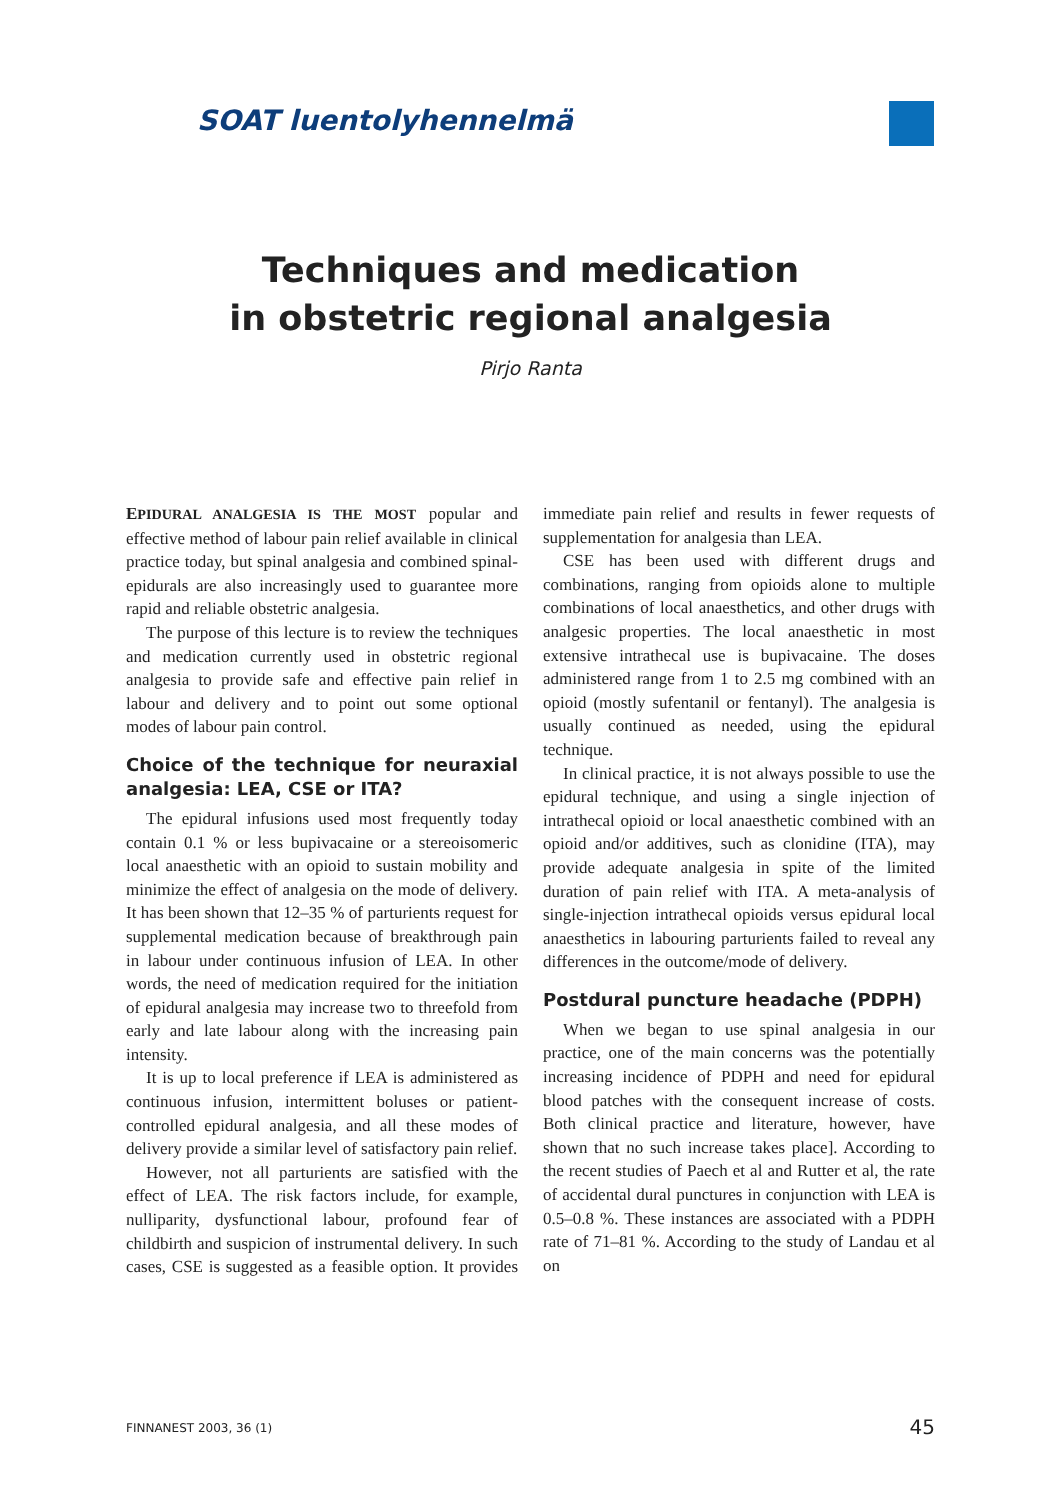SOAT luentolyhennelmä
Techniques and medication
in obstetric regional analgesia
Pirjo Ranta
EPIDURAL ANALGESIA IS THE MOST popular and effective method of labour pain relief available in clinical practice today, but spinal analgesia and combined spinal-epidurals are also increasingly used to guarantee more rapid and reliable obstetric analgesia.
The purpose of this lecture is to review the techniques and medication currently used in obstetric regional analgesia to provide safe and effective pain relief in labour and delivery and to point out some optional modes of labour pain control.
Choice of the technique for neuraxial analgesia: LEA, CSE or ITA?
The epidural infusions used most frequently today contain 0.1 % or less bupivacaine or a stereoisomeric local anaesthetic with an opioid to sustain mobility and minimize the effect of analgesia on the mode of delivery. It has been shown that 12–35 % of parturients request for supplemental medication because of breakthrough pain in labour under continuous infusion of LEA. In other words, the need of medication required for the initiation of epidural analgesia may increase two to threefold from early and late labour along with the increasing pain intensity.
It is up to local preference if LEA is administered as continuous infusion, intermittent boluses or patient-controlled epidural analgesia, and all these modes of delivery provide a similar level of satisfactory pain relief.
However, not all parturients are satisfied with the effect of LEA. The risk factors include, for example, nulliparity, dysfunctional labour, profound fear of childbirth and suspicion of instrumental delivery. In such cases, CSE is suggested as a feasible option. It provides immediate pain relief and results in fewer requests of supplementation for analgesia than LEA.
CSE has been used with different drugs and combinations, ranging from opioids alone to multiple combinations of local anaesthetics, and other drugs with analgesic properties. The local anaesthetic in most extensive intrathecal use is bupivacaine. The doses administered range from 1 to 2.5 mg combined with an opioid (mostly sufentanil or fentanyl). The analgesia is usually continued as needed, using the epidural technique.
In clinical practice, it is not always possible to use the epidural technique, and using a single injection of intrathecal opioid or local anaesthetic combined with an opioid and/or additives, such as clonidine (ITA), may provide adequate analgesia in spite of the limited duration of pain relief with ITA. A meta-analysis of single-injection intrathecal opioids versus epidural local anaesthetics in labouring parturients failed to reveal any differences in the outcome/mode of delivery.
Postdural puncture headache (PDPH)
When we began to use spinal analgesia in our practice, one of the main concerns was the potentially increasing incidence of PDPH and need for epidural blood patches with the consequent increase of costs. Both clinical practice and literature, however, have shown that no such increase takes place]. According to the recent studies of Paech et al and Rutter et al, the rate of accidental dural punctures in conjunction with LEA is 0.5–0.8 %. These instances are associated with a PDPH rate of 71–81 %. According to the study of Landau et al on
FINNANEST 2003, 36 (1) 45